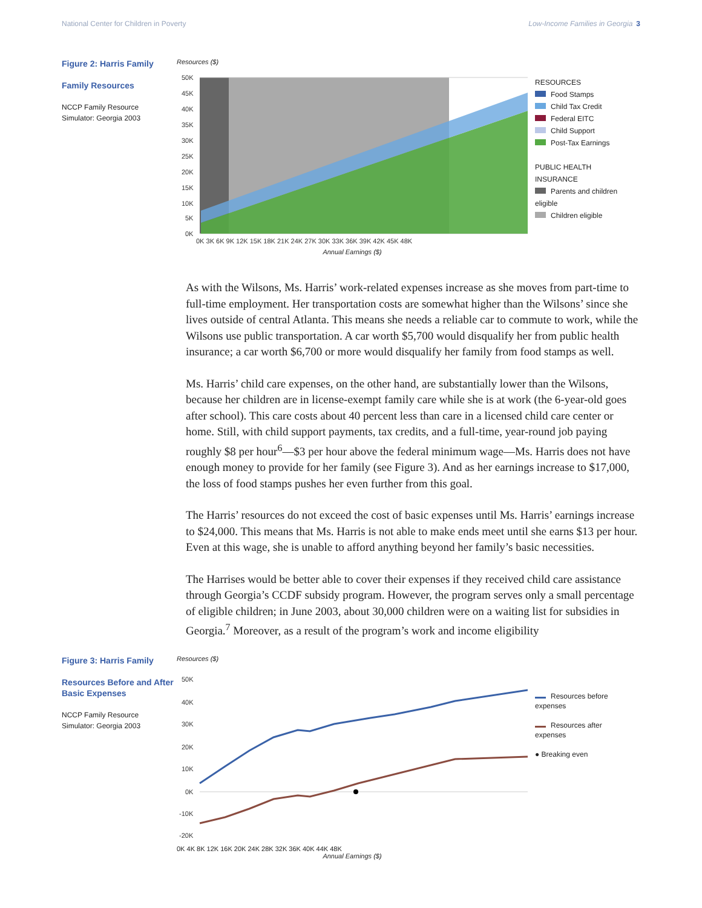National Center for Children in Poverty Low-Income Families in Georgia 3
Figure 2: Harris Family
Family Resources
NCCP Family Resource
Simulator: Georgia 2003
Resources ($)
50K
45K
40K
35K
30K
25K
20K
15K
10K
5K
0K
0K 3K 6K 9K 12K 15K 18K 21K 24K 27K 30K 33K 36K 39K 42K 45K 48K
Annual Earnings ($)
RESOURCES
Food Stamps
Child Tax Credit
Federal EITC
Child Support
Post-Tax Earnings
PUBLIC HEALTH INSURANCE
Parents and children eligible
Children eligible
As with the Wilsons, Ms. Harris’ work-related expenses increase as she moves from part-time to full-time employment. Her transportation costs are somewhat higher than the Wilsons’ since she lives outside of central Atlanta. This means she needs a reliable car to commute to work, while the Wilsons use public transportation. A car worth $5,700 would disqualify her from public health insurance; a car worth $6,700 or more would disqualify her family from food stamps as well.
Ms. Harris’ child care expenses, on the other hand, are substantially lower than the Wilsons, because her children are in license-exempt family care while she is at work (the 6-year-old goes after school). This care costs about 40 percent less than care in a licensed child care center or home. Still, with child support payments, tax credits, and a full-time, year-round job paying roughly $8 per hour<sup>6</sup>—$3 per hour above the federal minimum wage—Ms. Harris does not have enough money to provide for her family (see Figure 3). And as her earnings increase to $17,000, the loss of food stamps pushes her even further from this goal.
The Harris’ resources do not exceed the cost of basic expenses until Ms. Harris’ earnings increase to $24,000. This means that Ms. Harris is not able to make ends meet until she earns $13 per hour. Even at this wage, she is unable to afford anything beyond her family’s basic necessities.
The Harrises would be better able to cover their expenses if they received child care assistance through Georgia’s CCDF subsidy program. However, the program serves only a small percentage of eligible children; in June 2003, about 30,000 children were on a waiting list for subsidies in Georgia.<sup>7</sup> Moreover, as a result of the program’s work and income eligibility
Figure 3: Harris Family
Resources Before and After Basic Expenses
NCCP Family Resource
Simulator: Georgia 2003
Resources ($)
50K
40K
30K
20K
10K
0K
-10K
-20K
0K 4K 8K 12K 16K 20K 24K 28K 32K 36K 40K 44K 48K
Annual Earnings ($)
Resources before expenses
Resources after expenses
● Breaking even